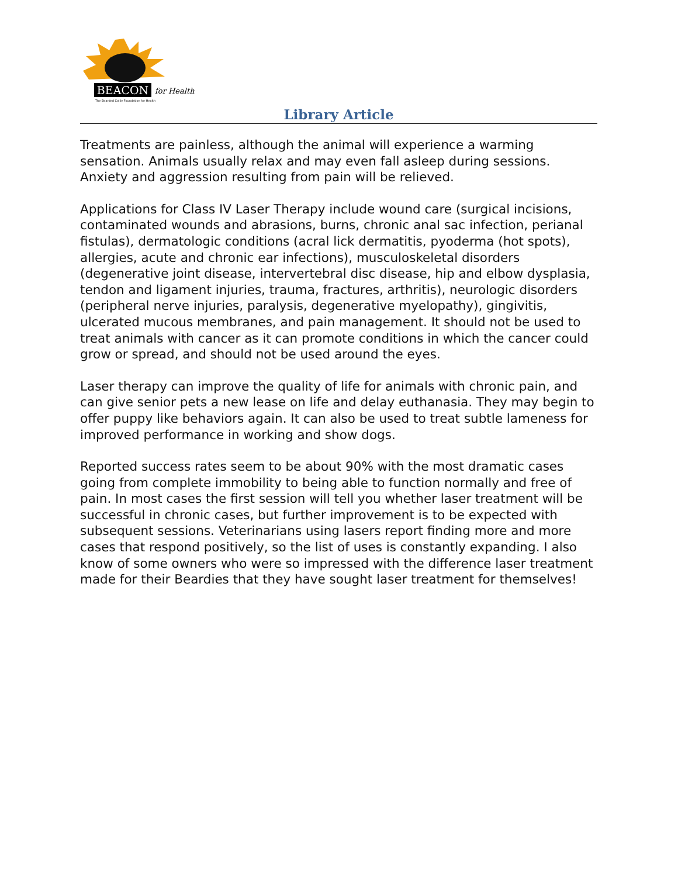BEACON for Health
The Bearded Collie Foundation for Health
Library Article
Treatments are painless, although the animal will experience a warming sensation. Animals usually relax and may even fall asleep during sessions. Anxiety and aggression resulting from pain will be relieved.
Applications for Class IV Laser Therapy include wound care (surgical incisions, contaminated wounds and abrasions, burns, chronic anal sac infection, perianal fistulas), dermatologic conditions (acral lick dermatitis, pyoderma (hot spots), allergies, acute and chronic ear infections), musculoskeletal disorders (degenerative joint disease, intervertebral disc disease, hip and elbow dysplasia, tendon and ligament injuries, trauma, fractures, arthritis), neurologic disorders (peripheral nerve injuries, paralysis, degenerative myelopathy), gingivitis, ulcerated mucous membranes, and pain management. It should not be used to treat animals with cancer as it can promote conditions in which the cancer could grow or spread, and should not be used around the eyes.
Laser therapy can improve the quality of life for animals with chronic pain, and can give senior pets a new lease on life and delay euthanasia. They may begin to offer puppy like behaviors again. It can also be used to treat subtle lameness for improved performance in working and show dogs.
Reported success rates seem to be about 90% with the most dramatic cases going from complete immobility to being able to function normally and free of pain. In most cases the first session will tell you whether laser treatment will be successful in chronic cases, but further improvement is to be expected with subsequent sessions. Veterinarians using lasers report finding more and more cases that respond positively, so the list of uses is constantly expanding. I also know of some owners who were so impressed with the difference laser treatment made for their Beardies that they have sought laser treatment for themselves!